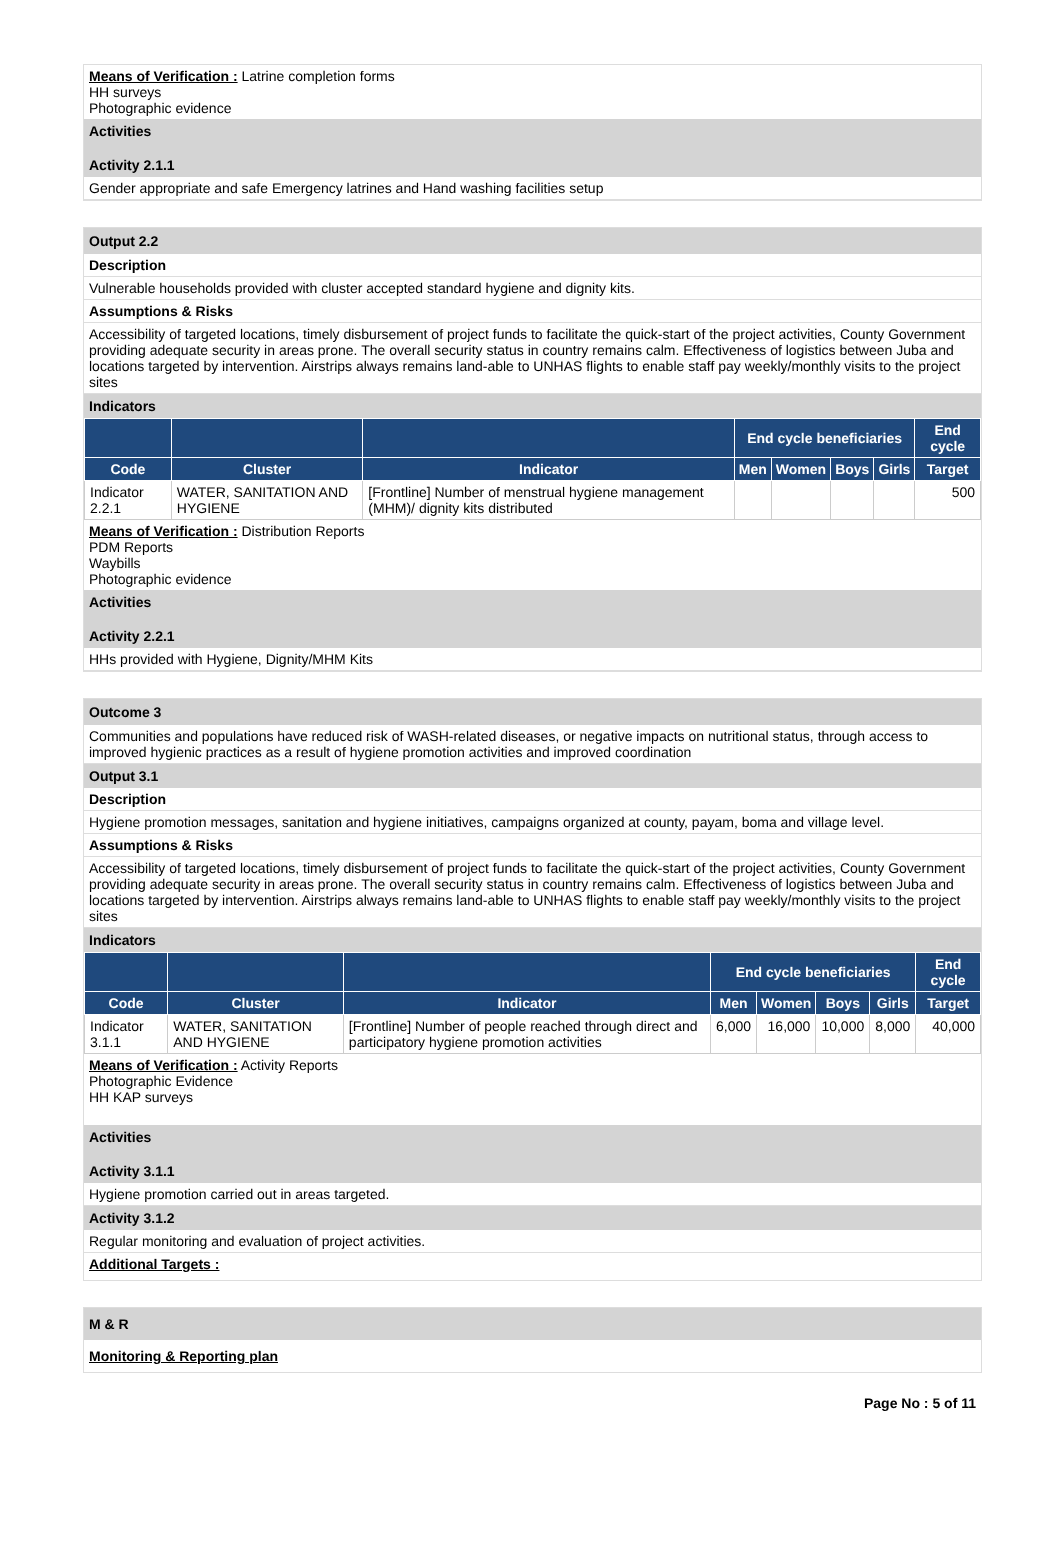Means of Verification : Latrine completion forms
HH surveys
Photographic evidence
Activities
Activity 2.1.1
Gender appropriate and safe Emergency latrines and Hand washing facilities setup
Output 2.2
Description
Vulnerable households provided with cluster accepted standard hygiene and dignity kits.
Assumptions & Risks
Accessibility of targeted locations, timely disbursement of project funds to facilitate the quick-start of the project activities, County Government providing adequate security in areas prone. The overall security status in country remains calm. Effectiveness of logistics between Juba and locations targeted by intervention. Airstrips always remains land-able to UNHAS flights to enable staff pay weekly/monthly visits to the project sites
Indicators
| | | | End cycle beneficiaries | | | | End cycle |
| --- | --- | --- | --- | --- | --- | --- | --- |
| Code | Cluster | Indicator | Men | Women | Boys | Girls | Target |
| Indicator 2.2.1 | WATER, SANITATION AND HYGIENE | [Frontline] Number of menstrual hygiene management (MHM)/ dignity kits distributed | | | | | 500 |
Means of Verification : Distribution Reports
PDM Reports
Waybills
Photographic evidence
Activities
Activity 2.2.1
HHs provided with Hygiene, Dignity/MHM Kits
Outcome 3
Communities and populations have reduced risk of WASH-related diseases, or negative impacts on nutritional status, through access to improved hygienic practices as a result of hygiene promotion activities and improved coordination
Output 3.1
Description
Hygiene promotion messages, sanitation and hygiene initiatives, campaigns organized at county, payam, boma and village level.
Assumptions & Risks
Accessibility of targeted locations, timely disbursement of project funds to facilitate the quick-start of the project activities, County Government providing adequate security in areas prone. The overall security status in country remains calm. Effectiveness of logistics between Juba and locations targeted by intervention. Airstrips always remains land-able to UNHAS flights to enable staff pay weekly/monthly visits to the project sites
Indicators
| | | | End cycle beneficiaries | | | | End cycle |
| --- | --- | --- | --- | --- | --- | --- | --- |
| Code | Cluster | Indicator | Men | Women | Boys | Girls | Target |
| Indicator 3.1.1 | WATER, SANITATION AND HYGIENE | [Frontline] Number of people reached through direct and participatory hygiene promotion activities | 6,000 | 16,000 | 10,000 | 8,000 | 40,000 |
Means of Verification : Activity Reports
Photographic Evidence
HH KAP surveys
Activities
Activity 3.1.1
Hygiene promotion carried out in areas targeted.
Activity 3.1.2
Regular monitoring and evaluation of project activities.
Additional Targets :
M & R
Monitoring & Reporting plan
Page No : 5 of 11